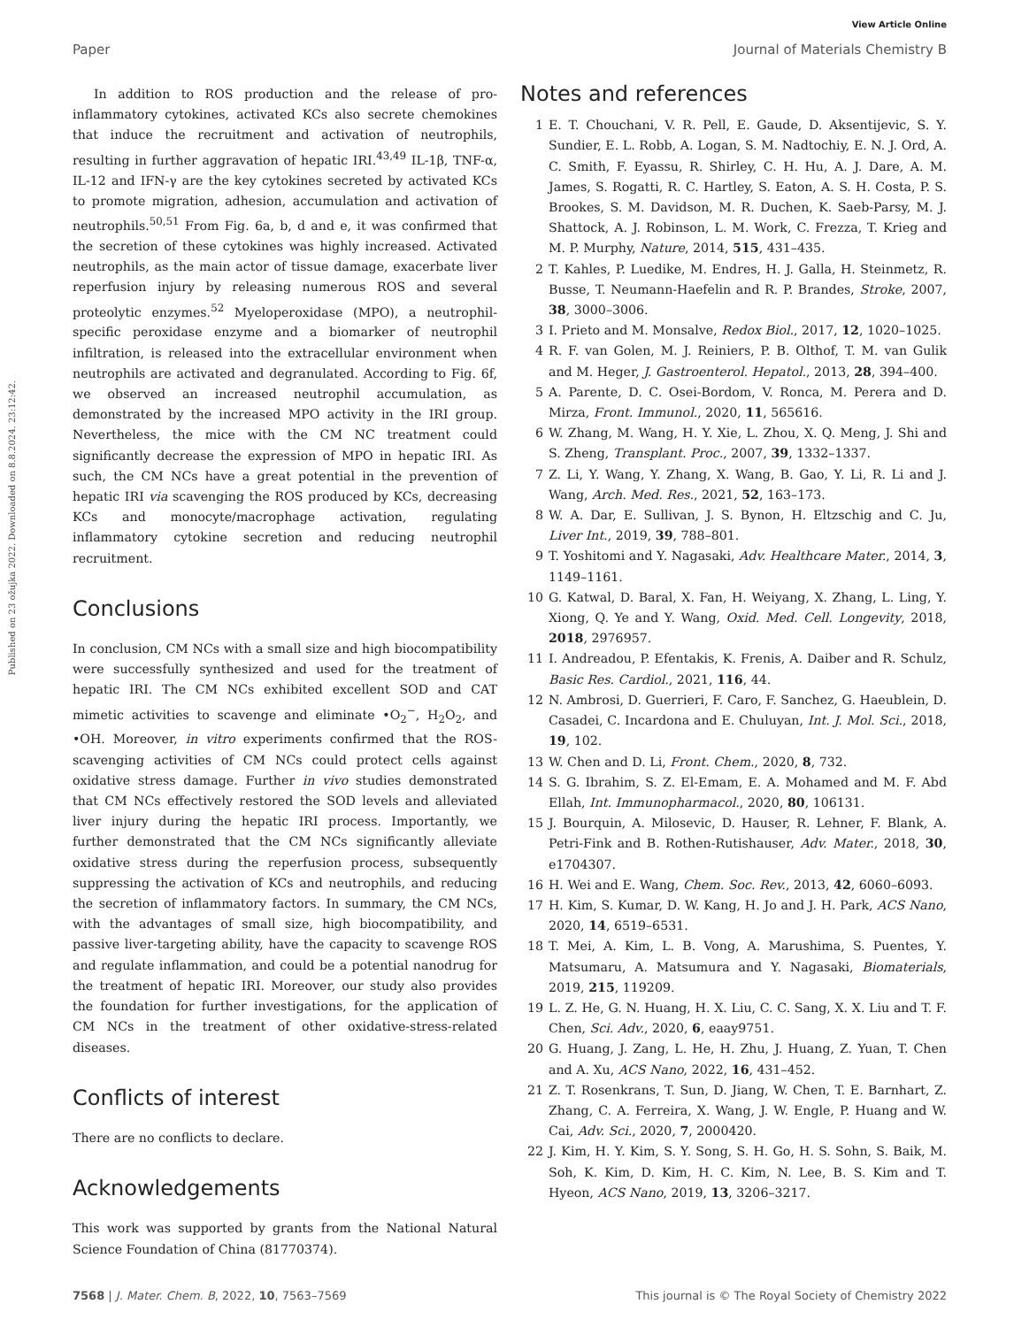View Article Online
Paper Journal of Materials Chemistry B
Published on 23 ožujka 2022. Downloaded on 8.8.2024. 23:12:42.
In addition to ROS production and the release of pro-inflammatory cytokines, activated KCs also secrete chemokines that induce the recruitment and activation of neutrophils, resulting in further aggravation of hepatic IRI.<sup>43,49</sup> IL-1β, TNF-α, IL-12 and IFN-γ are the key cytokines secreted by activated KCs to promote migration, adhesion, accumulation and activation of neutrophils.<sup>50,51</sup> From Fig. 6a, b, d and e, it was confirmed that the secretion of these cytokines was highly increased. Activated neutrophils, as the main actor of tissue damage, exacerbate liver reperfusion injury by releasing numerous ROS and several proteolytic enzymes.<sup>52</sup> Myeloperoxidase (MPO), a neutrophil-specific peroxidase enzyme and a biomarker of neutrophil infiltration, is released into the extracellular environment when neutrophils are activated and degranulated. According to Fig. 6f, we observed an increased neutrophil accumulation, as demonstrated by the increased MPO activity in the IRI group. Nevertheless, the mice with the CM NC treatment could significantly decrease the expression of MPO in hepatic IRI. As such, the CM NCs have a great potential in the prevention of hepatic IRI via scavenging the ROS produced by KCs, decreasing KCs and monocyte/macrophage activation, regulating inflammatory cytokine secretion and reducing neutrophil recruitment.
Conclusions
In conclusion, CM NCs with a small size and high biocompatibility were successfully synthesized and used for the treatment of hepatic IRI. The CM NCs exhibited excellent SOD and CAT mimetic activities to scavenge and eliminate •O<sub>2</sub><sup>−</sup>, H<sub>2</sub>O<sub>2</sub>, and •OH. Moreover, in vitro experiments confirmed that the ROS-scavenging activities of CM NCs could protect cells against oxidative stress damage. Further in vivo studies demonstrated that CM NCs effectively restored the SOD levels and alleviated liver injury during the hepatic IRI process. Importantly, we further demonstrated that the CM NCs significantly alleviate oxidative stress during the reperfusion process, subsequently suppressing the activation of KCs and neutrophils, and reducing the secretion of inflammatory factors. In summary, the CM NCs, with the advantages of small size, high biocompatibility, and passive liver-targeting ability, have the capacity to scavenge ROS and regulate inflammation, and could be a potential nanodrug for the treatment of hepatic IRI. Moreover, our study also provides the foundation for further investigations, for the application of CM NCs in the treatment of other oxidative-stress-related diseases.
Conflicts of interest
There are no conflicts to declare.
Acknowledgements
This work was supported by grants from the National Natural Science Foundation of China (81770374).
Notes and references
1 E. T. Chouchani, V. R. Pell, E. Gaude, D. Aksentijevic, S. Y. Sundier, E. L. Robb, A. Logan, S. M. Nadtochiy, E. N. J. Ord, A. C. Smith, F. Eyassu, R. Shirley, C. H. Hu, A. J. Dare, A. M. James, S. Rogatti, R. C. Hartley, S. Eaton, A. S. H. Costa, P. S. Brookes, S. M. Davidson, M. R. Duchen, K. Saeb-Parsy, M. J. Shattock, A. J. Robinson, L. M. Work, C. Frezza, T. Krieg and M. P. Murphy, Nature, 2014, 515, 431–435.
2 T. Kahles, P. Luedike, M. Endres, H. J. Galla, H. Steinmetz, R. Busse, T. Neumann-Haefelin and R. P. Brandes, Stroke, 2007, 38, 3000–3006.
3 I. Prieto and M. Monsalve, Redox Biol., 2017, 12, 1020–1025.
4 R. F. van Golen, M. J. Reiniers, P. B. Olthof, T. M. van Gulik and M. Heger, J. Gastroenterol. Hepatol., 2013, 28, 394–400.
5 A. Parente, D. C. Osei-Bordom, V. Ronca, M. Perera and D. Mirza, Front. Immunol., 2020, 11, 565616.
6 W. Zhang, M. Wang, H. Y. Xie, L. Zhou, X. Q. Meng, J. Shi and S. Zheng, Transplant. Proc., 2007, 39, 1332–1337.
7 Z. Li, Y. Wang, Y. Zhang, X. Wang, B. Gao, Y. Li, R. Li and J. Wang, Arch. Med. Res., 2021, 52, 163–173.
8 W. A. Dar, E. Sullivan, J. S. Bynon, H. Eltzschig and C. Ju, Liver Int., 2019, 39, 788–801.
9 T. Yoshitomi and Y. Nagasaki, Adv. Healthcare Mater., 2014, 3, 1149–1161.
10 G. Katwal, D. Baral, X. Fan, H. Weiyang, X. Zhang, L. Ling, Y. Xiong, Q. Ye and Y. Wang, Oxid. Med. Cell. Longevity, 2018, 2018, 2976957.
11 I. Andreadou, P. Efentakis, K. Frenis, A. Daiber and R. Schulz, Basic Res. Cardiol., 2021, 116, 44.
12 N. Ambrosi, D. Guerrieri, F. Caro, F. Sanchez, G. Haeublein, D. Casadei, C. Incardona and E. Chuluyan, Int. J. Mol. Sci., 2018, 19, 102.
13 W. Chen and D. Li, Front. Chem., 2020, 8, 732.
14 S. G. Ibrahim, S. Z. El-Emam, E. A. Mohamed and M. F. Abd Ellah, Int. Immunopharmacol., 2020, 80, 106131.
15 J. Bourquin, A. Milosevic, D. Hauser, R. Lehner, F. Blank, A. Petri-Fink and B. Rothen-Rutishauser, Adv. Mater., 2018, 30, e1704307.
16 H. Wei and E. Wang, Chem. Soc. Rev., 2013, 42, 6060–6093.
17 H. Kim, S. Kumar, D. W. Kang, H. Jo and J. H. Park, ACS Nano, 2020, 14, 6519–6531.
18 T. Mei, A. Kim, L. B. Vong, A. Marushima, S. Puentes, Y. Matsumaru, A. Matsumura and Y. Nagasaki, Biomaterials, 2019, 215, 119209.
19 L. Z. He, G. N. Huang, H. X. Liu, C. C. Sang, X. X. Liu and T. F. Chen, Sci. Adv., 2020, 6, eaay9751.
20 G. Huang, J. Zang, L. He, H. Zhu, J. Huang, Z. Yuan, T. Chen and A. Xu, ACS Nano, 2022, 16, 431–452.
21 Z. T. Rosenkrans, T. Sun, D. Jiang, W. Chen, T. E. Barnhart, Z. Zhang, C. A. Ferreira, X. Wang, J. W. Engle, P. Huang and W. Cai, Adv. Sci., 2020, 7, 2000420.
22 J. Kim, H. Y. Kim, S. Y. Song, S. H. Go, H. S. Sohn, S. Baik, M. Soh, K. Kim, D. Kim, H. C. Kim, N. Lee, B. S. Kim and T. Hyeon, ACS Nano, 2019, 13, 3206–3217.
7568 | J. Mater. Chem. B, 2022, 10, 7563–7569 This journal is © The Royal Society of Chemistry 2022